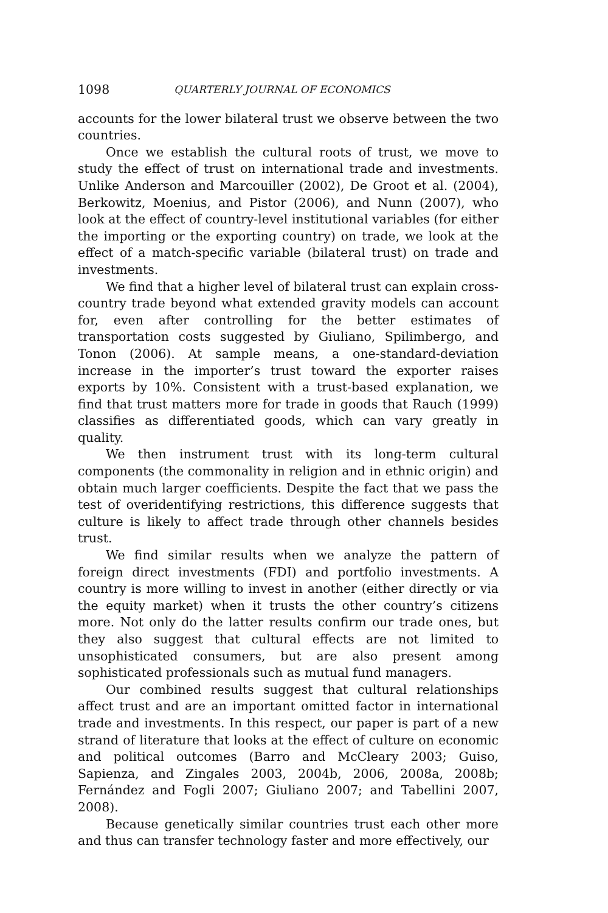1098 QUARTERLY JOURNAL OF ECONOMICS
accounts for the lower bilateral trust we observe between the two countries.
Once we establish the cultural roots of trust, we move to study the effect of trust on international trade and investments. Unlike Anderson and Marcouiller (2002), De Groot et al. (2004), Berkowitz, Moenius, and Pistor (2006), and Nunn (2007), who look at the effect of country-level institutional variables (for either the importing or the exporting country) on trade, we look at the effect of a match-specific variable (bilateral trust) on trade and investments.
We find that a higher level of bilateral trust can explain cross-country trade beyond what extended gravity models can account for, even after controlling for the better estimates of transportation costs suggested by Giuliano, Spilimbergo, and Tonon (2006). At sample means, a one-standard-deviation increase in the importer’s trust toward the exporter raises exports by 10%. Consistent with a trust-based explanation, we find that trust matters more for trade in goods that Rauch (1999) classifies as differentiated goods, which can vary greatly in quality.
We then instrument trust with its long-term cultural components (the commonality in religion and in ethnic origin) and obtain much larger coefficients. Despite the fact that we pass the test of overidentifying restrictions, this difference suggests that culture is likely to affect trade through other channels besides trust.
We find similar results when we analyze the pattern of foreign direct investments (FDI) and portfolio investments. A country is more willing to invest in another (either directly or via the equity market) when it trusts the other country’s citizens more. Not only do the latter results confirm our trade ones, but they also suggest that cultural effects are not limited to unsophisticated consumers, but are also present among sophisticated professionals such as mutual fund managers.
Our combined results suggest that cultural relationships affect trust and are an important omitted factor in international trade and investments. In this respect, our paper is part of a new strand of literature that looks at the effect of culture on economic and political outcomes (Barro and McCleary 2003; Guiso, Sapienza, and Zingales 2003, 2004b, 2006, 2008a, 2008b; Fernández and Fogli 2007; Giuliano 2007; and Tabellini 2007, 2008).
Because genetically similar countries trust each other more and thus can transfer technology faster and more effectively, our